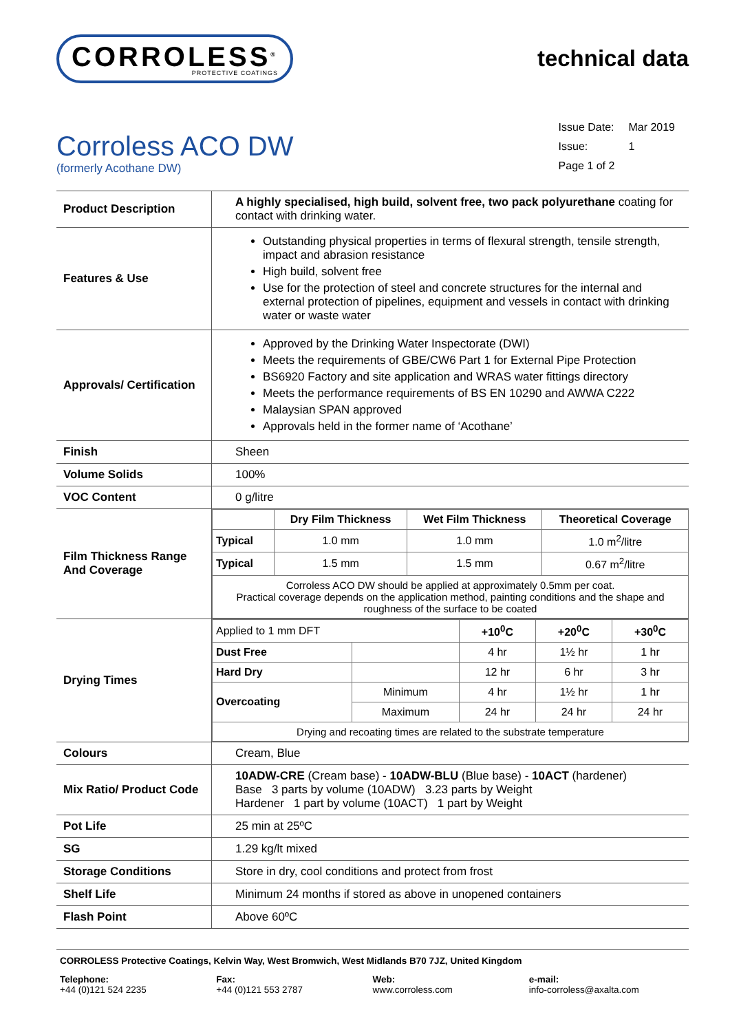CORROLESS<sup>®</sup>
PROTECTIVE COATINGS
technical data
Corroless ACO DW
(formerly Acothane DW)
| Issue Date: | Mar 2019 |
| Issue: | 1 |
| Page 1 of 2 | |
| Product Description | A highly specialised, high build, solvent free, two pack polyurethane coating for contact with drinking water. |
| Features & Use | Outstanding physical properties in terms of flexural strength, tensile strength, impact and abrasion resistance High build, solvent free Use for the protection of steel and concrete structures for the internal and external protection of pipelines, equipment and vessels in contact with drinking water or waste water |
| Approvals/ Certification | Approved by the Drinking Water Inspectorate (DWI) Meets the requirements of GBE/CW6 Part 1 for External Pipe Protection BS6920 Factory and site application and WRAS water fittings directory Meets the performance requirements of BS EN 10290 and AWWA C222 Malaysian SPAN approved Approvals held in the former name of ‘Acothane’ |
| Finish | Sheen |
| Volume Solids | 100% |
| VOC Content | 0 g/litre |
| Film Thickness Range And Coverage | / / Dry Film Thickness / Wet Film Thickness / Theoretical Coverage / / --- / --- / --- / --- / / Typical / 1.0 mm / 1.0 mm / 1.0 m<sup>2</sup>/litre / / Typical / 1.5 mm / 1.5 mm / 0.67 m<sup>2</sup>/litre / / Corroless ACO DW should be applied at approximately 0.5mm per coat. Practical coverage depends on the application method, painting conditions and the shape and roughness of the surface to be coated / / / / |
| Drying Times | / Applied to 1 mm DFT / / +10<sup>0</sup>C / +20<sup>0</sup>C / +30<sup>0</sup>C / / Dust Free / / 4 hr / 1½ hr / 1 hr / / Hard Dry / / 12 hr / 6 hr / 3 hr / / Overcoating / Minimum / 4 hr / 1½ hr / 1 hr / / / Maximum / 24 hr / 24 hr / 24 hr / / Drying and recoating times are related to the substrate temperature / / / / / |
| Colours | Cream, Blue |
| Mix Ratio/ Product Code | 10ADW-CRE (Cream base) - 10ADW-BLU (Blue base) - 10ACT (hardener) Base 3 parts by volume (10ADW) 3.23 parts by Weight Hardener 1 part by volume (10ACT) 1 part by Weight |
| Pot Life | 25 min at 25ºC |
| SG | 1.29 kg/lt mixed |
| Storage Conditions | Store in dry, cool conditions and protect from frost |
| Shelf Life | Minimum 24 months if stored as above in unopened containers |
| Flash Point | Above 60ºC |
CORROLESS Protective Coatings, Kelvin Way, West Bromwich, West Midlands B70 7JZ, United Kingdom
Telephone:
+44 (0)121 524 2235
Fax:
+44 (0)121 553 2787
Web:
www.corroless.com
e-mail:
info-corroless@axalta.com